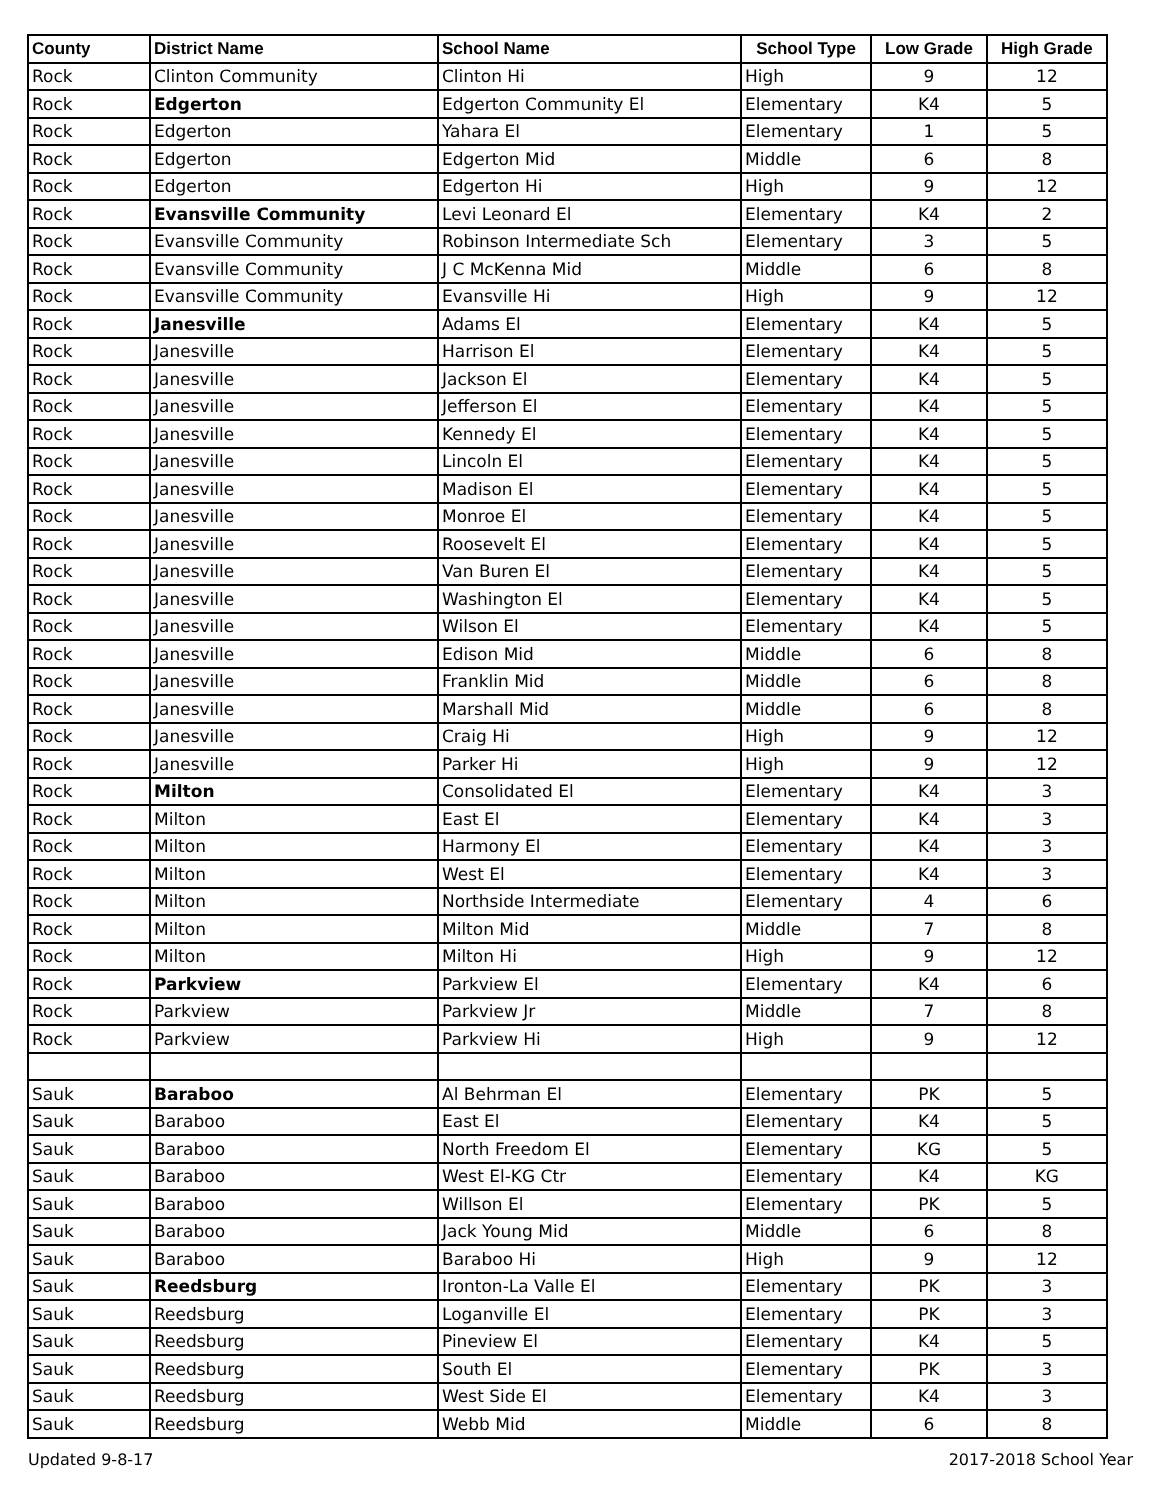| County | District Name | School Name | School Type | Low Grade | High Grade |
| --- | --- | --- | --- | --- | --- |
| Rock | Clinton Community | Clinton Hi | High | 9 | 12 |
| Rock | Edgerton | Edgerton Community El | Elementary | K4 | 5 |
| Rock | Edgerton | Yahara El | Elementary | 1 | 5 |
| Rock | Edgerton | Edgerton Mid | Middle | 6 | 8 |
| Rock | Edgerton | Edgerton Hi | High | 9 | 12 |
| Rock | Evansville Community | Levi Leonard El | Elementary | K4 | 2 |
| Rock | Evansville Community | Robinson Intermediate Sch | Elementary | 3 | 5 |
| Rock | Evansville Community | J C McKenna Mid | Middle | 6 | 8 |
| Rock | Evansville Community | Evansville Hi | High | 9 | 12 |
| Rock | Janesville | Adams El | Elementary | K4 | 5 |
| Rock | Janesville | Harrison El | Elementary | K4 | 5 |
| Rock | Janesville | Jackson El | Elementary | K4 | 5 |
| Rock | Janesville | Jefferson El | Elementary | K4 | 5 |
| Rock | Janesville | Kennedy El | Elementary | K4 | 5 |
| Rock | Janesville | Lincoln El | Elementary | K4 | 5 |
| Rock | Janesville | Madison El | Elementary | K4 | 5 |
| Rock | Janesville | Monroe El | Elementary | K4 | 5 |
| Rock | Janesville | Roosevelt El | Elementary | K4 | 5 |
| Rock | Janesville | Van Buren El | Elementary | K4 | 5 |
| Rock | Janesville | Washington El | Elementary | K4 | 5 |
| Rock | Janesville | Wilson El | Elementary | K4 | 5 |
| Rock | Janesville | Edison Mid | Middle | 6 | 8 |
| Rock | Janesville | Franklin Mid | Middle | 6 | 8 |
| Rock | Janesville | Marshall Mid | Middle | 6 | 8 |
| Rock | Janesville | Craig Hi | High | 9 | 12 |
| Rock | Janesville | Parker Hi | High | 9 | 12 |
| Rock | Milton | Consolidated El | Elementary | K4 | 3 |
| Rock | Milton | East El | Elementary | K4 | 3 |
| Rock | Milton | Harmony El | Elementary | K4 | 3 |
| Rock | Milton | West El | Elementary | K4 | 3 |
| Rock | Milton | Northside Intermediate | Elementary | 4 | 6 |
| Rock | Milton | Milton Mid | Middle | 7 | 8 |
| Rock | Milton | Milton Hi | High | 9 | 12 |
| Rock | Parkview | Parkview El | Elementary | K4 | 6 |
| Rock | Parkview | Parkview Jr | Middle | 7 | 8 |
| Rock | Parkview | Parkview Hi | High | 9 | 12 |
| Sauk | Baraboo | Al Behrman El | Elementary | PK | 5 |
| Sauk | Baraboo | East El | Elementary | K4 | 5 |
| Sauk | Baraboo | North Freedom El | Elementary | KG | 5 |
| Sauk | Baraboo | West El-KG Ctr | Elementary | K4 | KG |
| Sauk | Baraboo | Willson El | Elementary | PK | 5 |
| Sauk | Baraboo | Jack Young Mid | Middle | 6 | 8 |
| Sauk | Baraboo | Baraboo Hi | High | 9 | 12 |
| Sauk | Reedsburg | Ironton-La Valle El | Elementary | PK | 3 |
| Sauk | Reedsburg | Loganville El | Elementary | PK | 3 |
| Sauk | Reedsburg | Pineview El | Elementary | K4 | 5 |
| Sauk | Reedsburg | South El | Elementary | PK | 3 |
| Sauk | Reedsburg | West Side El | Elementary | K4 | 3 |
| Sauk | Reedsburg | Webb Mid | Middle | 6 | 8 |
Updated 9-8-17 2017-2018 School Year